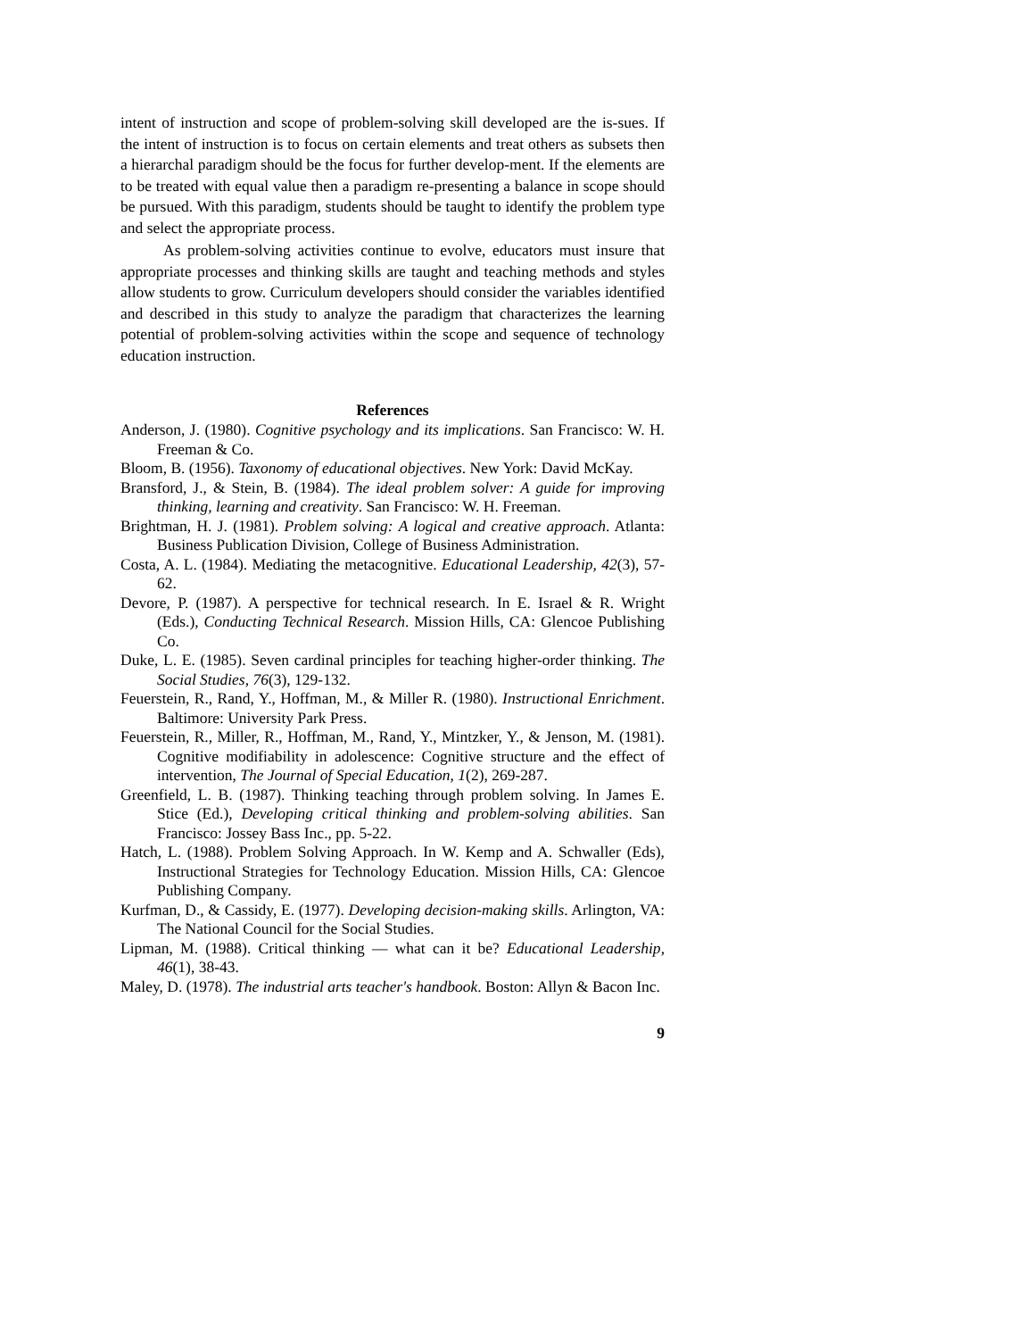intent of instruction and scope of problem-solving skill developed are the is-sues. If the intent of instruction is to focus on certain elements and treat others as subsets then a hierarchal paradigm should be the focus for further develop-ment. If the elements are to be treated with equal value then a paradigm re-presenting a balance in scope should be pursued. With this paradigm, students should be taught to identify the problem type and select the appropriate process.
As problem-solving activities continue to evolve, educators must insure that appropriate processes and thinking skills are taught and teaching methods and styles allow students to grow. Curriculum developers should consider the variables identified and described in this study to analyze the paradigm that characterizes the learning potential of problem-solving activities within the scope and sequence of technology education instruction.
References
Anderson, J. (1980). Cognitive psychology and its implications. San Francisco: W. H. Freeman & Co.
Bloom, B. (1956). Taxonomy of educational objectives. New York: David McKay.
Bransford, J., & Stein, B. (1984). The ideal problem solver: A guide for improving thinking, learning and creativity. San Francisco: W. H. Freeman.
Brightman, H. J. (1981). Problem solving: A logical and creative approach. Atlanta: Business Publication Division, College of Business Administration.
Costa, A. L. (1984). Mediating the metacognitive. Educational Leadership, 42(3), 57-62.
Devore, P. (1987). A perspective for technical research. In E. Israel & R. Wright (Eds.), Conducting Technical Research. Mission Hills, CA: Glencoe Publishing Co.
Duke, L. E. (1985). Seven cardinal principles for teaching higher-order thinking. The Social Studies, 76(3), 129-132.
Feuerstein, R., Rand, Y., Hoffman, M., & Miller R. (1980). Instructional Enrichment. Baltimore: University Park Press.
Feuerstein, R., Miller, R., Hoffman, M., Rand, Y., Mintzker, Y., & Jenson, M. (1981). Cognitive modifiability in adolescence: Cognitive structure and the effect of intervention, The Journal of Special Education, 1(2), 269-287.
Greenfield, L. B. (1987). Thinking teaching through problem solving. In James E. Stice (Ed.), Developing critical thinking and problem-solving abilities. San Francisco: Jossey Bass Inc., pp. 5-22.
Hatch, L. (1988). Problem Solving Approach. In W. Kemp and A. Schwaller (Eds), Instructional Strategies for Technology Education. Mission Hills, CA: Glencoe Publishing Company.
Kurfman, D., & Cassidy, E. (1977). Developing decision-making skills. Arlington, VA: The National Council for the Social Studies.
Lipman, M. (1988). Critical thinking — what can it be? Educational Leadership, 46(1), 38-43.
Maley, D. (1978). The industrial arts teacher's handbook. Boston: Allyn & Bacon Inc.
9